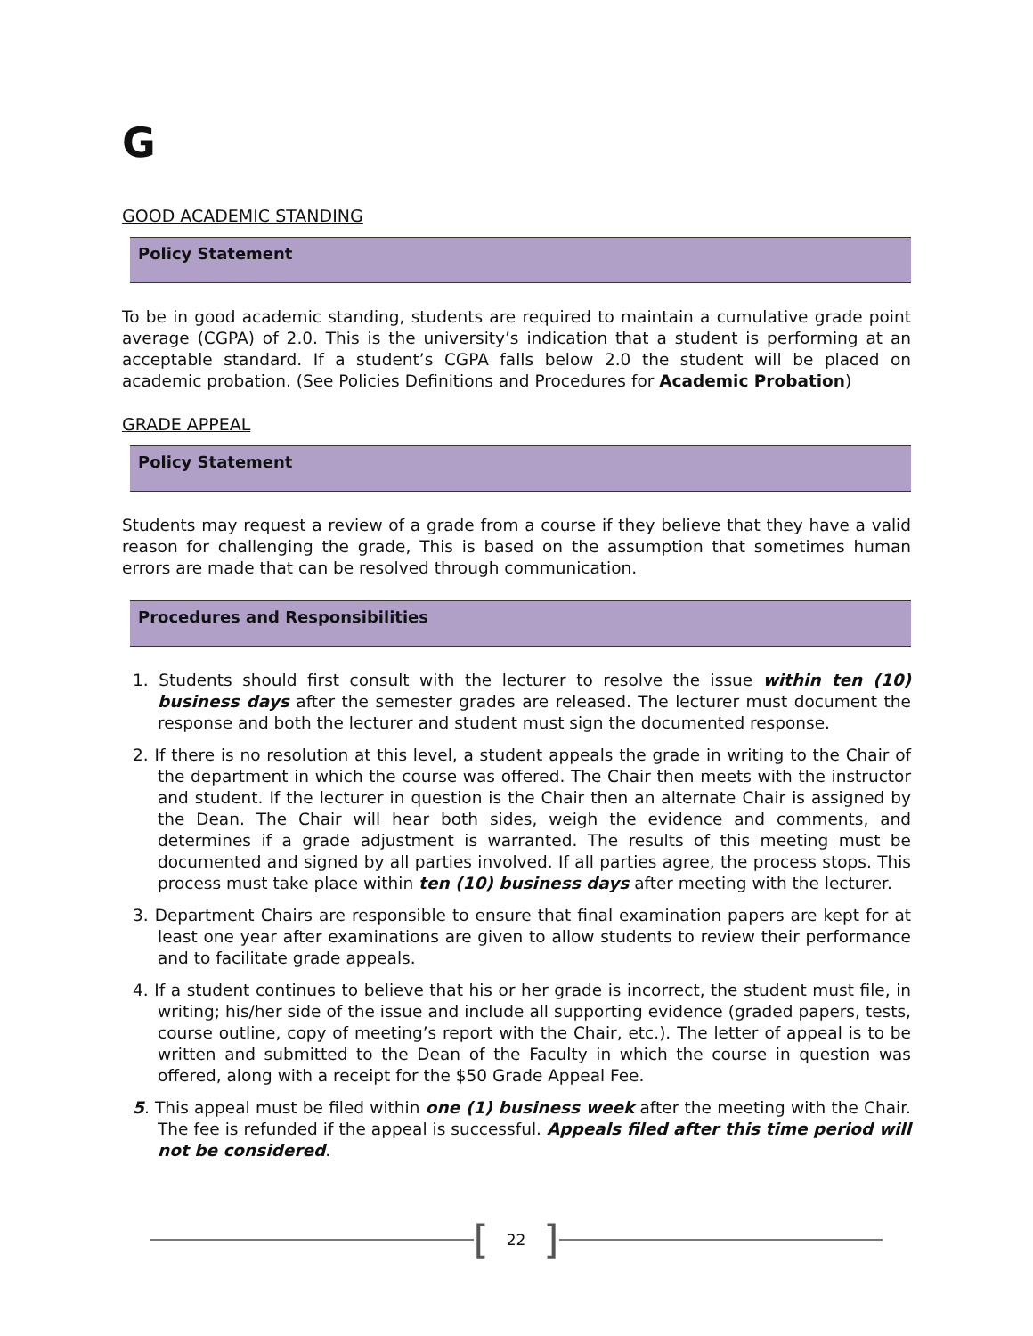G
GOOD ACADEMIC STANDING
Policy Statement
To be in good academic standing, students are required to maintain a cumulative grade point average (CGPA) of 2.0. This is the university’s indication that a student is performing at an acceptable standard. If a student’s CGPA falls below 2.0 the student will be placed on academic probation. (See Policies Definitions and Procedures for Academic Probation)
GRADE APPEAL
Policy Statement
Students may request a review of a grade from a course if they believe that they have a valid reason for challenging the grade, This is based on the assumption that sometimes human errors are made that can be resolved through communication.
Procedures and Responsibilities
1. Students should first consult with the lecturer to resolve the issue within ten (10) business days after the semester grades are released. The lecturer must document the response and both the lecturer and student must sign the documented response.
2. If there is no resolution at this level, a student appeals the grade in writing to the Chair of the department in which the course was offered. The Chair then meets with the instructor and student. If the lecturer in question is the Chair then an alternate Chair is assigned by the Dean. The Chair will hear both sides, weigh the evidence and comments, and determines if a grade adjustment is warranted. The results of this meeting must be documented and signed by all parties involved. If all parties agree, the process stops. This process must take place within ten (10) business days after meeting with the lecturer.
3. Department Chairs are responsible to ensure that final examination papers are kept for at least one year after examinations are given to allow students to review their performance and to facilitate grade appeals.
4. If a student continues to believe that his or her grade is incorrect, the student must file, in writing; his/her side of the issue and include all supporting evidence (graded papers, tests, course outline, copy of meeting’s report with the Chair, etc.). The letter of appeal is to be written and submitted to the Dean of the Faculty in which the course in question was offered, along with a receipt for the $50 Grade Appeal Fee.
5. This appeal must be filed within one (1) business week after the meeting with the Chair. The fee is refunded if the appeal is successful. Appeals filed after this time period will not be considered.
[22]